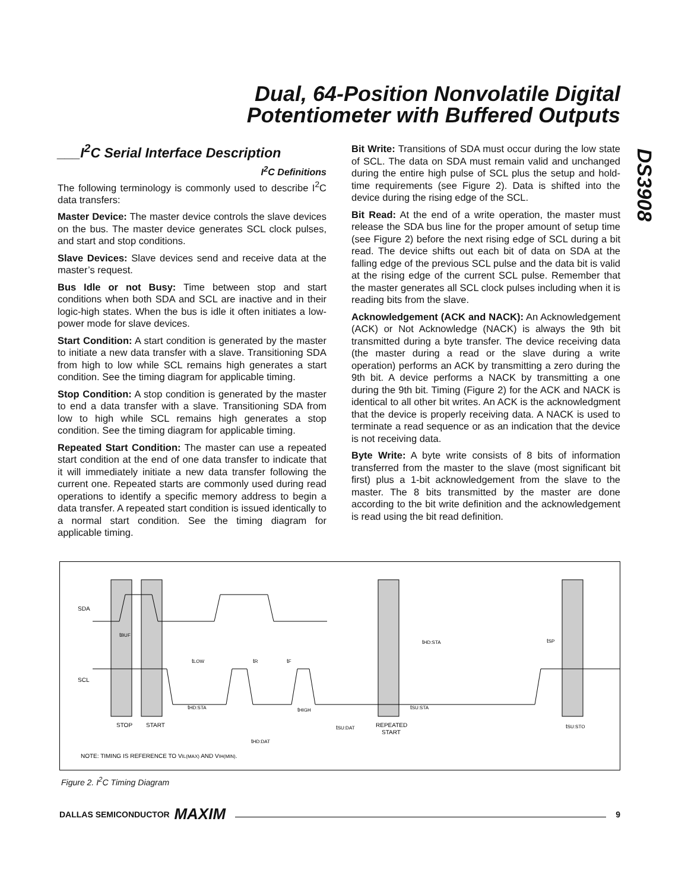Dual, 64-Position Nonvolatile Digital Potentiometer with Buffered Outputs
DS3908
___I<sup>2</sup>C Serial Interface Description
I<sup>2</sup>C Definitions
The following terminology is commonly used to describe I<sup>2</sup>C data transfers:
Master Device: The master device controls the slave devices on the bus. The master device generates SCL clock pulses, and start and stop conditions.
Slave Devices: Slave devices send and receive data at the master’s request.
Bus Idle or not Busy: Time between stop and start conditions when both SDA and SCL are inactive and in their logic-high states. When the bus is idle it often initiates a low-power mode for slave devices.
Start Condition: A start condition is generated by the master to initiate a new data transfer with a slave. Transitioning SDA from high to low while SCL remains high generates a start condition. See the timing diagram for applicable timing.
Stop Condition: A stop condition is generated by the master to end a data transfer with a slave. Transitioning SDA from low to high while SCL remains high generates a stop condition. See the timing diagram for applicable timing.
Repeated Start Condition: The master can use a repeated start condition at the end of one data transfer to indicate that it will immediately initiate a new data transfer following the current one. Repeated starts are commonly used during read operations to identify a specific memory address to begin a data transfer. A repeated start condition is issued identically to a normal start condition. See the timing diagram for applicable timing.
Bit Write: Transitions of SDA must occur during the low state of SCL. The data on SDA must remain valid and unchanged during the entire high pulse of SCL plus the setup and hold-time requirements (see Figure 2). Data is shifted into the device during the rising edge of the SCL.
Bit Read: At the end of a write operation, the master must release the SDA bus line for the proper amount of setup time (see Figure 2) before the next rising edge of SCL during a bit read. The device shifts out each bit of data on SDA at the falling edge of the previous SCL pulse and the data bit is valid at the rising edge of the current SCL pulse. Remember that the master generates all SCL clock pulses including when it is reading bits from the slave.
Acknowledgement (ACK and NACK): An Acknowledgement (ACK) or Not Acknowledge (NACK) is always the 9th bit transmitted during a byte transfer. The device receiving data (the master during a read or the slave during a write operation) performs an ACK by transmitting a zero during the 9th bit. A device performs a NACK by transmitting a one during the 9th bit. Timing (Figure 2) for the ACK and NACK is identical to all other bit writes. An ACK is the acknowledgment that the device is properly receiving data. A NACK is used to terminate a read sequence or as an indication that the device is not receiving data.
Byte Write: A byte write consists of 8 bits of information transferred from the master to the slave (most significant bit first) plus a 1-bit acknowledgement from the slave to the master. The 8 bits transmitted by the master are done according to the bit write definition and the acknowledgement is read using the bit read definition.
SDA
SCL
STOP
START
REPEATED
START
tBUF
tLOW
tR
tF
tHD:STA
tHIGH
tSU:DAT
tHD:DAT
tHD:STA
tSP
tSU:STA
tSU:STO
NOTE: TIMING IS REFERENCE TO VIL(MAX) AND VIH(MIN).
Figure 2. I<sup>2</sup>C Timing Diagram
DALLAS SEMICONDUCTOR MAXIM 9